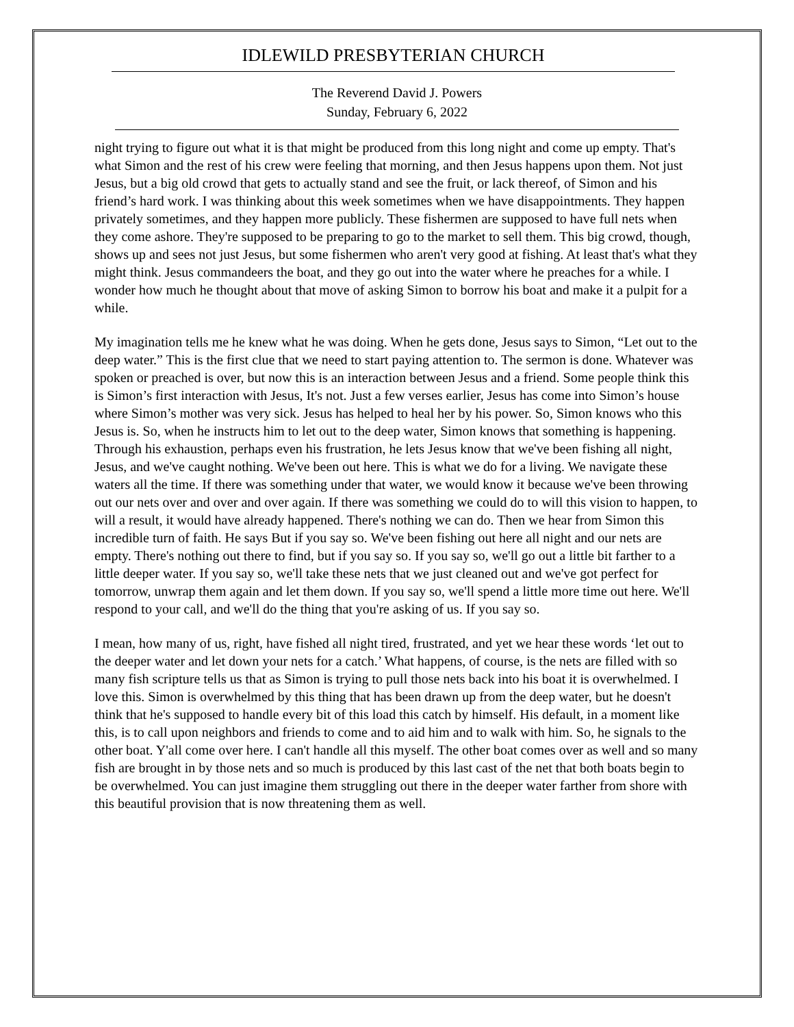IDLEWILD PRESBYTERIAN CHURCH
The Reverend David J. Powers
Sunday, February 6, 2022
night trying to figure out what it is that might be produced from this long night and come up empty. That's what Simon and the rest of his crew were feeling that morning, and then Jesus happens upon them. Not just Jesus, but a big old crowd that gets to actually stand and see the fruit, or lack thereof, of Simon and his friend’s hard work. I was thinking about this week sometimes when we have disappointments. They happen privately sometimes, and they happen more publicly. These fishermen are supposed to have full nets when they come ashore. They're supposed to be preparing to go to the market to sell them. This big crowd, though, shows up and sees not just Jesus, but some fishermen who aren't very good at fishing. At least that's what they might think. Jesus commandeers the boat, and they go out into the water where he preaches for a while. I wonder how much he thought about that move of asking Simon to borrow his boat and make it a pulpit for a while.
My imagination tells me he knew what he was doing. When he gets done, Jesus says to Simon, “Let out to the deep water.” This is the first clue that we need to start paying attention to. The sermon is done. Whatever was spoken or preached is over, but now this is an interaction between Jesus and a friend. Some people think this is Simon’s first interaction with Jesus, It's not. Just a few verses earlier, Jesus has come into Simon’s house where Simon’s mother was very sick. Jesus has helped to heal her by his power. So, Simon knows who this Jesus is. So, when he instructs him to let out to the deep water, Simon knows that something is happening. Through his exhaustion, perhaps even his frustration, he lets Jesus know that we've been fishing all night, Jesus, and we've caught nothing. We've been out here. This is what we do for a living. We navigate these waters all the time. If there was something under that water, we would know it because we've been throwing out our nets over and over and over again. If there was something we could do to will this vision to happen, to will a result, it would have already happened. There's nothing we can do. Then we hear from Simon this incredible turn of faith. He says But if you say so. We've been fishing out here all night and our nets are empty. There's nothing out there to find, but if you say so. If you say so, we'll go out a little bit farther to a little deeper water. If you say so, we'll take these nets that we just cleaned out and we've got perfect for tomorrow, unwrap them again and let them down. If you say so, we'll spend a little more time out here. We'll respond to your call, and we'll do the thing that you're asking of us. If you say so.
I mean, how many of us, right, have fished all night tired, frustrated, and yet we hear these words ‘let out to the deeper water and let down your nets for a catch.’ What happens, of course, is the nets are filled with so many fish scripture tells us that as Simon is trying to pull those nets back into his boat it is overwhelmed. I love this. Simon is overwhelmed by this thing that has been drawn up from the deep water, but he doesn't think that he's supposed to handle every bit of this load this catch by himself. His default, in a moment like this, is to call upon neighbors and friends to come and to aid him and to walk with him. So, he signals to the other boat. Y'all come over here. I can't handle all this myself. The other boat comes over as well and so many fish are brought in by those nets and so much is produced by this last cast of the net that both boats begin to be overwhelmed. You can just imagine them struggling out there in the deeper water farther from shore with this beautiful provision that is now threatening them as well.